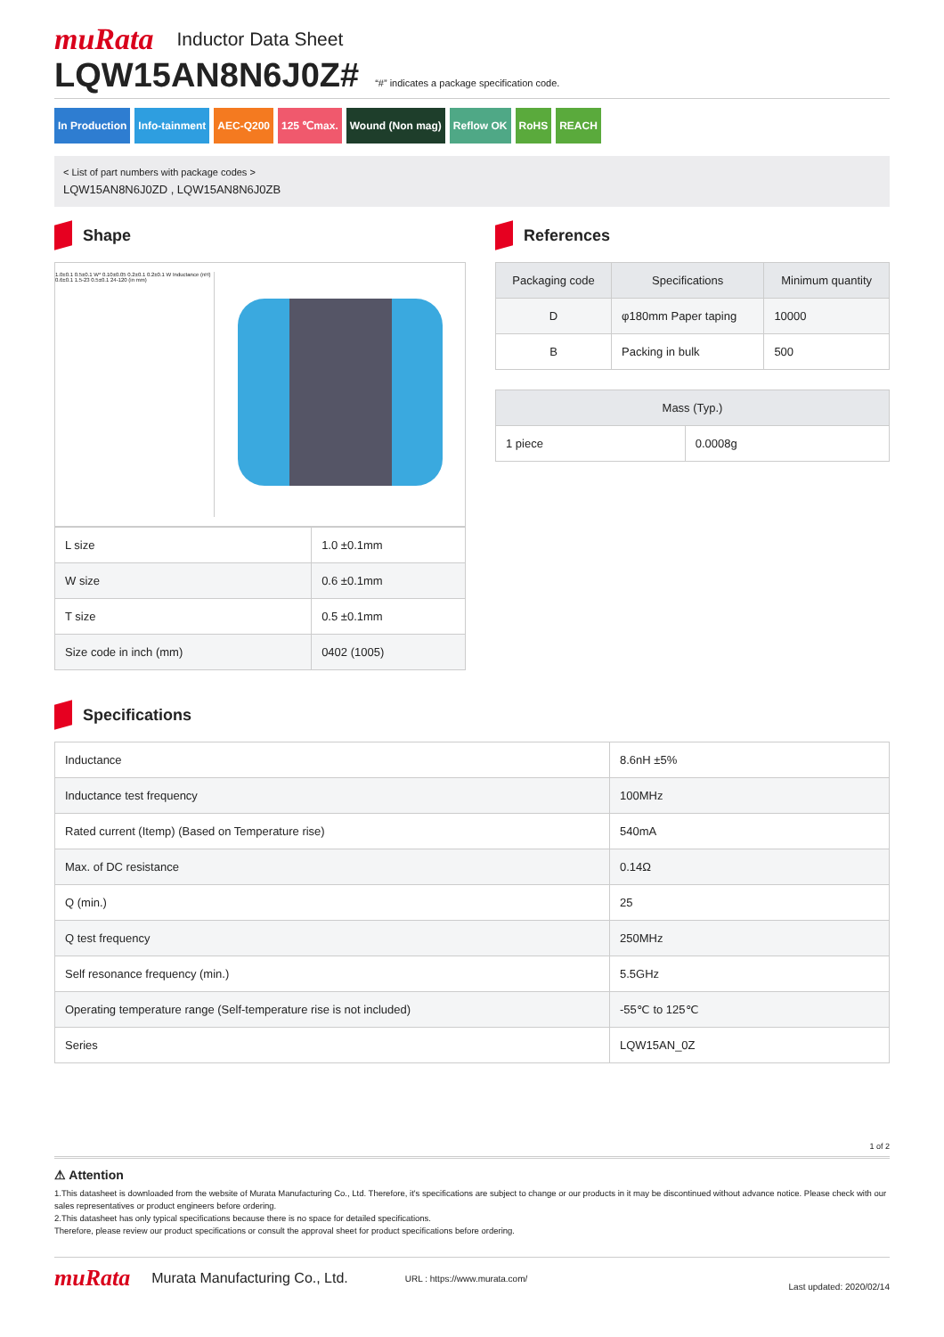muRata Inductor Data Sheet
LQW15AN8N6J0Z#
“#” indicates a package specification code.
In Production Info-tainment AEC-Q200 125 ℃max. Wound (Non mag) Reflow OK RoHS REACH
< List of part numbers with package codes >
LQW15AN8N6J0ZD , LQW15AN8N6J0ZB
Shape
1.0±0.1 0.5±0.1 W* 0.10±0.05 0.2±0.1 0.2±0.1 W Inductance (nH) 0.6±0.1 1.5-23 0.5±0.1 24-120 (in mm)
| L size | 1.0 ±0.1mm |
| W size | 0.6 ±0.1mm |
| T size | 0.5 ±0.1mm |
| Size code in inch (mm) | 0402 (1005) |
References
| Packaging code | Specifications | Minimum quantity |
| --- | --- | --- |
| D | φ180mm Paper taping | 10000 |
| B | Packing in bulk | 500 |
| Mass (Typ.) | |
| --- | --- |
| 1 piece | 0.0008g |
Specifications
| Inductance | 8.6nH ±5% |
| Inductance test frequency | 100MHz |
| Rated current (Itemp) (Based on Temperature rise) | 540mA |
| Max. of DC resistance | 0.14Ω |
| Q (min.) | 25 |
| Q test frequency | 250MHz |
| Self resonance frequency (min.) | 5.5GHz |
| Operating temperature range (Self-temperature rise is not included) | -55℃ to 125℃ |
| Series | LQW15AN_0Z |
1 of 2
⚠ Attention
1.This datasheet is downloaded from the website of Murata Manufacturing Co., Ltd. Therefore, it's specifications are subject to change or our products in it may be discontinued without advance notice. Please check with our sales representatives or product engineers before ordering.
2.This datasheet has only typical specifications because there is no space for detailed specifications.
Therefore, please review our product specifications or consult the approval sheet for product specifications before ordering.
muRata Murata Manufacturing Co., Ltd. URL : https://www.murata.com/ Last updated: 2020/02/14